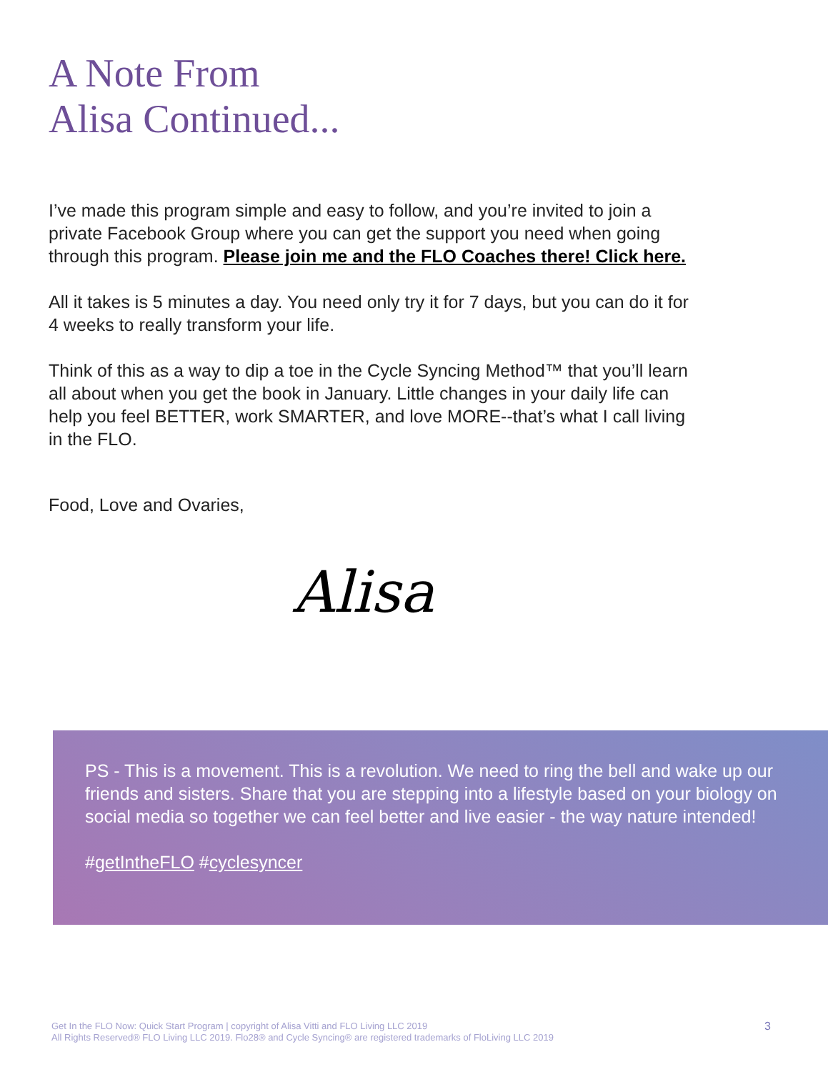A Note From
Alisa Continued...
I’ve made this program simple and easy to follow, and you’re invited to join a private Facebook Group where you can get the support you need when going through this program. Please join me and the FLO Coaches there! Click here.
All it takes is 5 minutes a day. You need only try it for 7 days, but you can do it for 4 weeks to really transform your life.
Think of this as a way to dip a toe in the Cycle Syncing Method™ that you’ll learn all about when you get the book in January. Little changes in your daily life can help you feel BETTER, work SMARTER, and love MORE--that’s what I call living in the FLO.
Food, Love and Ovaries,
Alisa
PS - This is a movement. This is a revolution. We need to ring the bell and wake up our friends and sisters. Share that you are stepping into a lifestyle based on your biology on social media so together we can feel better and live easier - the way nature intended!
#getIntheFLO #cyclesyncer
3 Get In the FLO Now: Quick Start Program | copyright of Alisa Vitti and FLO Living LLC 2019
All Rights Reserved® FLO Living LLC 2019. Flo28® and Cycle Syncing® are registered trademarks of FloLiving LLC 2019